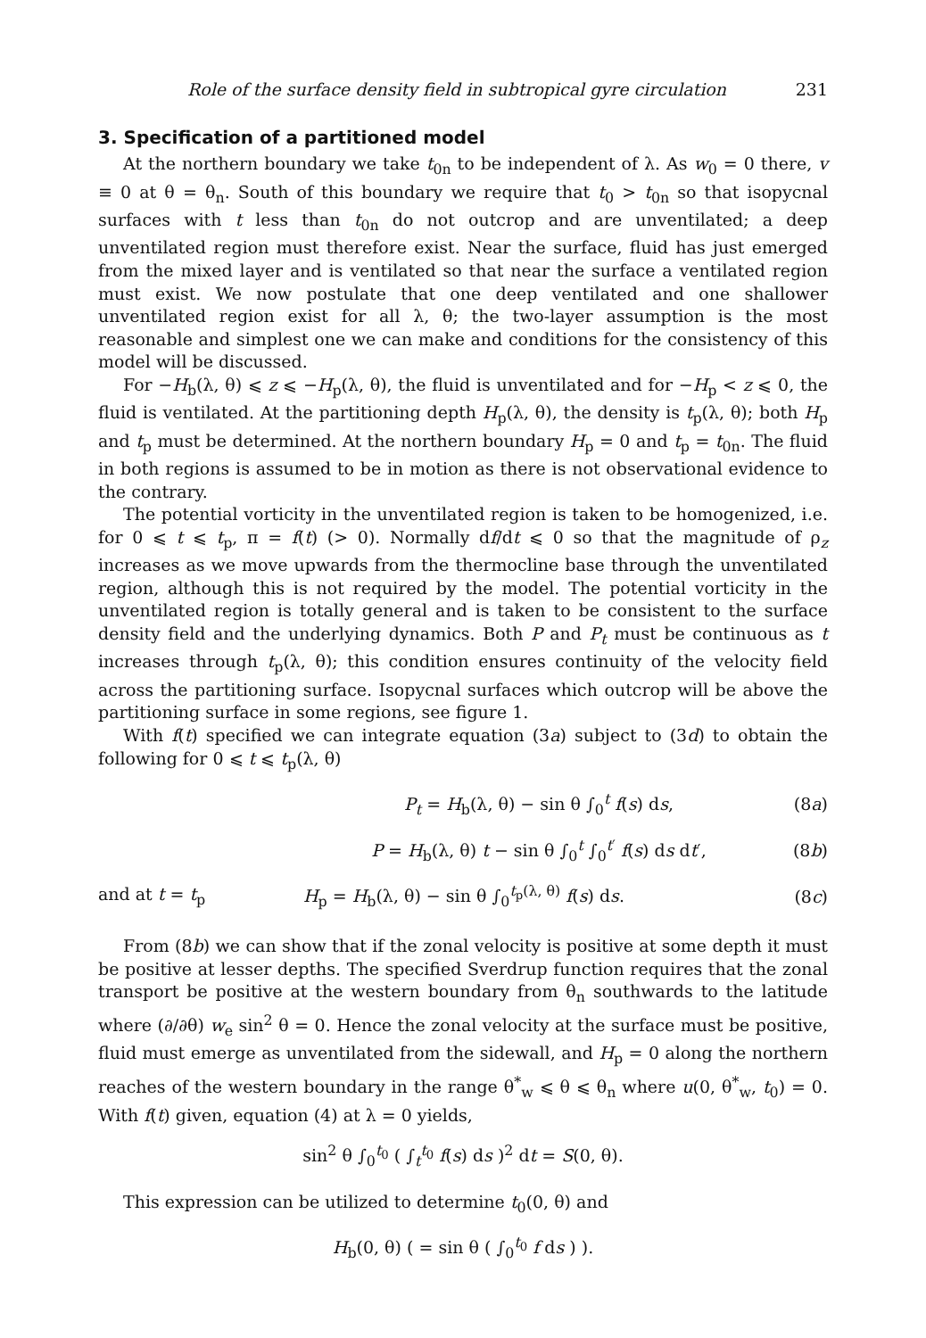Role of the surface density field in subtropical gyre circulation 231
3. Specification of a partitioned model
At the northern boundary we take t<sub>0n</sub> to be independent of λ. As w<sub>0</sub> = 0 there, v ≡ 0 at θ = θ<sub>n</sub>. South of this boundary we require that t<sub>0</sub> > t<sub>0n</sub> so that isopycnal surfaces with t less than t<sub>0n</sub> do not outcrop and are unventilated; a deep unventilated region must therefore exist. Near the surface, fluid has just emerged from the mixed layer and is ventilated so that near the surface a ventilated region must exist. We now postulate that one deep ventilated and one shallower unventilated region exist for all λ, θ; the two-layer assumption is the most reasonable and simplest one we can make and conditions for the consistency of this model will be discussed.
For −H<sub>b</sub>(λ, θ) ⩽ z ⩽ −H<sub>p</sub>(λ, θ), the fluid is unventilated and for −H<sub>p</sub> < z ⩽ 0, the fluid is ventilated. At the partitioning depth H<sub>p</sub>(λ, θ), the density is t<sub>p</sub>(λ, θ); both H<sub>p</sub> and t<sub>p</sub> must be determined. At the northern boundary H<sub>p</sub> = 0 and t<sub>p</sub> = t<sub>0n</sub>. The fluid in both regions is assumed to be in motion as there is not observational evidence to the contrary.
The potential vorticity in the unventilated region is taken to be homogenized, i.e. for 0 ⩽ t ⩽ t<sub>p</sub>, π = f(t) (> 0). Normally df/dt ⩽ 0 so that the magnitude of ρ<sub>z</sub> increases as we move upwards from the thermocline base through the unventilated region, although this is not required by the model. The potential vorticity in the unventilated region is totally general and is taken to be consistent to the surface density field and the underlying dynamics. Both P and P<sub>t</sub> must be continuous as t increases through t<sub>p</sub>(λ, θ); this condition ensures continuity of the velocity field across the partitioning surface. Isopycnal surfaces which outcrop will be above the partitioning surface in some regions, see figure 1.
With f(t) specified we can integrate equation (3a) subject to (3d) to obtain the following for 0 ⩽ t ⩽ t<sub>p</sub>(λ, θ)
P<sub>t</sub> = H<sub>b</sub>(λ, θ) − sin θ ∫<sub>0</sub><sup>t</sup> f(s) ds,
(8a)
P = H<sub>b</sub>(λ, θ) t − sin θ ∫<sub>0</sub><sup>t</sup> ∫<sub>0</sub><sup>t′</sup> f(s) ds dt′,
(8b)
and at t = t<sub>p</sub>
H<sub>p</sub> = H<sub>b</sub>(λ, θ) − sin θ ∫<sub>0</sub><sup>t<sub>p</sub>(λ, θ)</sup> f(s) ds.
(8c)
From (8b) we can show that if the zonal velocity is positive at some depth it must be positive at lesser depths. The specified Sverdrup function requires that the zonal transport be positive at the western boundary from θ<sub>n</sub> southwards to the latitude where (∂/∂θ) w<sub>e</sub> sin<sup>2</sup> θ = 0. Hence the zonal velocity at the surface must be positive, fluid must emerge as unventilated from the sidewall, and H<sub>p</sub> = 0 along the northern reaches of the western boundary in the range θ<sup>*</sup><sub>w</sub> ⩽ θ ⩽ θ<sub>n</sub> where u(0, θ<sup>*</sup><sub>w</sub>, t<sub>0</sub>) = 0. With f(t) given, equation (4) at λ = 0 yields,
sin<sup>2</sup> θ ∫<sub>0</sub><sup>t<sub>0</sub></sup> ( ∫<sub>t</sub><sup>t<sub>0</sub></sup> f(s) ds )<sup>2</sup> dt = S(0, θ).
This expression can be utilized to determine t<sub>0</sub>(0, θ) and
H<sub>b</sub>(0, θ) ( = sin θ ( ∫<sub>0</sub><sup>t<sub>0</sub></sup> f ds ) ).